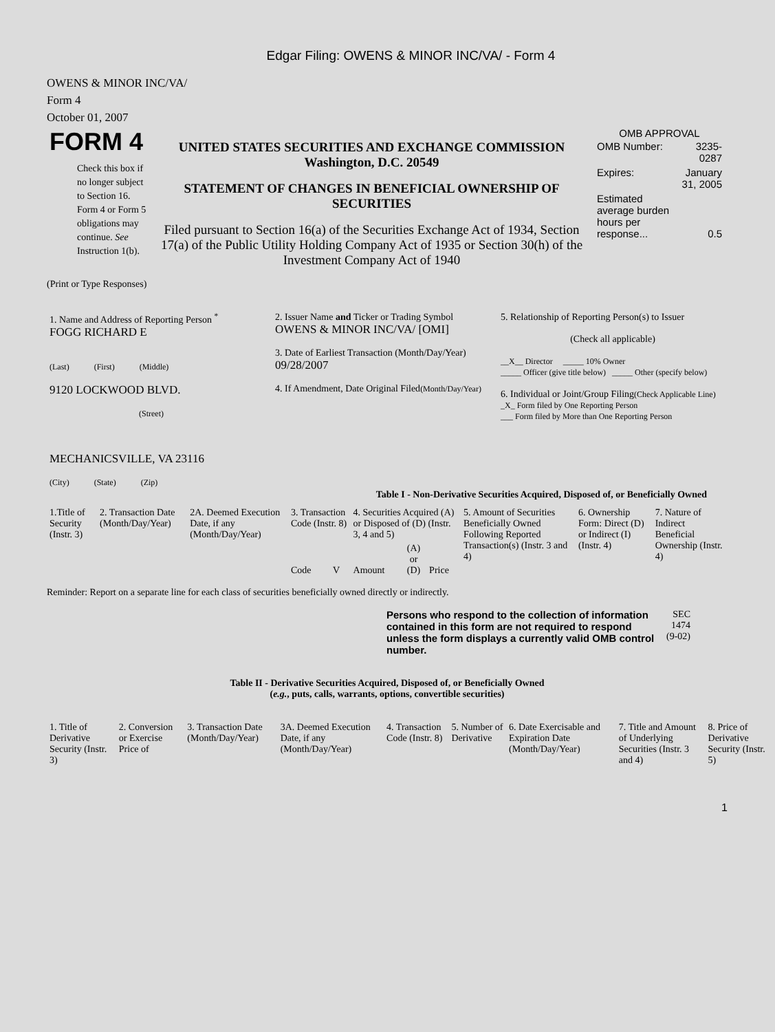Edgar Filing: OWENS & MINOR INC/VA/ - Form 4
OWENS & MINOR INC/VA/
Form 4
October 01, 2007
| FORM 4 Check this box if no longer subject to Section 16. Form 4 or Form 5 obligations may continue. See Instruction 1(b). | UNITED STATES SECURITIES AND EXCHANGE COMMISSION Washington, D.C. 20549 STATEMENT OF CHANGES IN BENEFICIAL OWNERSHIP OF SECURITIES Filed pursuant to Section 16(a) of the Securities Exchange Act of 1934, Section 17(a) of the Public Utility Holding Company Act of 1935 or Section 30(h) of the Investment Company Act of 1940 | OMB APPROVAL / OMB Number: / 3235-0287 / / Expires: / January 31, 2005 / / Estimated average burden hours per response... / 0.5 / |
(Print or Type Responses)
| 1. Name and Address of Reporting Person <sup>*</sup> FOGG RICHARD E (Last) (First) (Middle) 9120 LOCKWOOD BLVD. (Street) MECHANICSVILLE, VA 23116 (City) (State) (Zip) | 2. Issuer Name and Ticker or Trading Symbol OWENS & MINOR INC/VA/ [OMI] 3. Date of Earliest Transaction (Month/Day/Year) 09/28/2007 4. If Amendment, Date Original Filed (Month/Day/Year) | 5. Relationship of Reporting Person(s) to Issuer (Check all applicable) __X__ Director _____ 10% Owner _____ Officer (give title below) _____ Other (specify below) 6. Individual or Joint/Group Filing (Check Applicable Line) _X_ Form filed by One Reporting Person ___ Form filed by More than One Reporting Person |
Table I - Non-Derivative Securities Acquired, Disposed of, or Beneficially Owned
| 1.Title of Security (Instr. 3) | 2. Transaction Date (Month/Day/Year) | 2A. Deemed Execution Date, if any (Month/Day/Year) | 3. Transaction Code (Instr. 8) | | 4. Securities Acquired (A) or Disposed of (D) (Instr. 3, 4 and 5) | | | 5. Amount of Securities Beneficially Owned Following Reported Transaction(s) (Instr. 3 and 4) | 6. Ownership Form: Direct (D) or Indirect (I) (Instr. 4) | 7. Nature of Indirect Beneficial Ownership (Instr. 4) |
| --- | --- | --- | --- | --- | --- | --- | --- | --- | --- | --- |
| | | | Code | V | Amount | (A) or (D) | Price | | | |
Reminder: Report on a separate line for each class of securities beneficially owned directly or indirectly.
| Persons who respond to the collection of information contained in this form are not required to respond unless the form displays a currently valid OMB control number. | SEC 1474 (9-02) |
Table II - Derivative Securities Acquired, Disposed of, or Beneficially Owned
(e.g., puts, calls, warrants, options, convertible securities)
| 1. Title of Derivative Security (Instr. 3) | 2. Conversion or Exercise Price of | 3. Transaction Date (Month/Day/Year) | 3A. Deemed Execution Date, if any (Month/Day/Year) | 4. Transaction Code (Instr. 8) | 5. Number of Derivative | 6. Date Exercisable and Expiration Date (Month/Day/Year) | 7. Title and Amount of Underlying Securities (Instr. 3 and 4) | 8. Price of Derivative Security (Instr. 5) |
| --- | --- | --- | --- | --- | --- | --- | --- | --- |
1